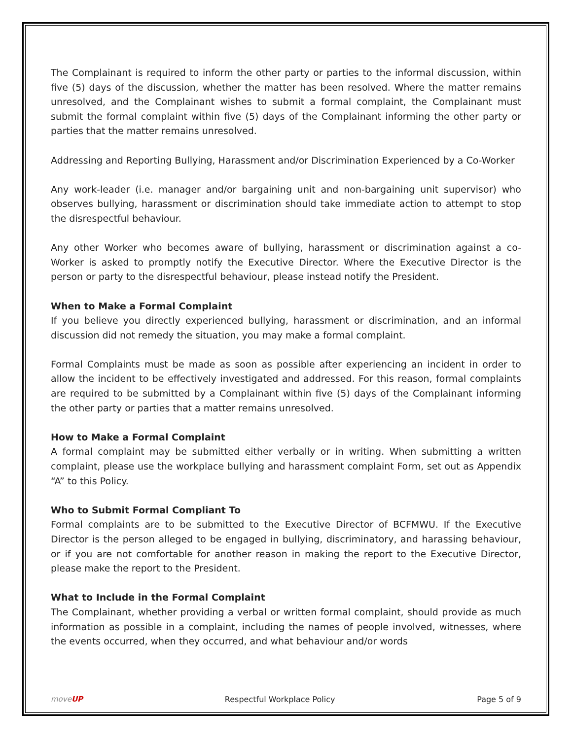The Complainant is required to inform the other party or parties to the informal discussion, within five (5) days of the discussion, whether the matter has been resolved. Where the matter remains unresolved, and the Complainant wishes to submit a formal complaint, the Complainant must submit the formal complaint within five (5) days of the Complainant informing the other party or parties that the matter remains unresolved.
Addressing and Reporting Bullying, Harassment and/or Discrimination Experienced by a Co-Worker
Any work-leader (i.e. manager and/or bargaining unit and non-bargaining unit supervisor) who observes bullying, harassment or discrimination should take immediate action to attempt to stop the disrespectful behaviour.
Any other Worker who becomes aware of bullying, harassment or discrimination against a co-Worker is asked to promptly notify the Executive Director. Where the Executive Director is the person or party to the disrespectful behaviour, please instead notify the President.
When to Make a Formal Complaint
If you believe you directly experienced bullying, harassment or discrimination, and an informal discussion did not remedy the situation, you may make a formal complaint.
Formal Complaints must be made as soon as possible after experiencing an incident in order to allow the incident to be effectively investigated and addressed. For this reason, formal complaints are required to be submitted by a Complainant within five (5) days of the Complainant informing the other party or parties that a matter remains unresolved.
How to Make a Formal Complaint
A formal complaint may be submitted either verbally or in writing. When submitting a written complaint, please use the workplace bullying and harassment complaint Form, set out as Appendix “A” to this Policy.
Who to Submit Formal Compliant To
Formal complaints are to be submitted to the Executive Director of BCFMWU. If the Executive Director is the person alleged to be engaged in bullying, discriminatory, and harassing behaviour, or if you are not comfortable for another reason in making the report to the Executive Director, please make the report to the President.
What to Include in the Formal Complaint
The Complainant, whether providing a verbal or written formal complaint, should provide as much information as possible in a complaint, including the names of people involved, witnesses, where the events occurred, when they occurred, and what behaviour and/or words
moveUP Respectful Workplace Policy Page 5 of 9